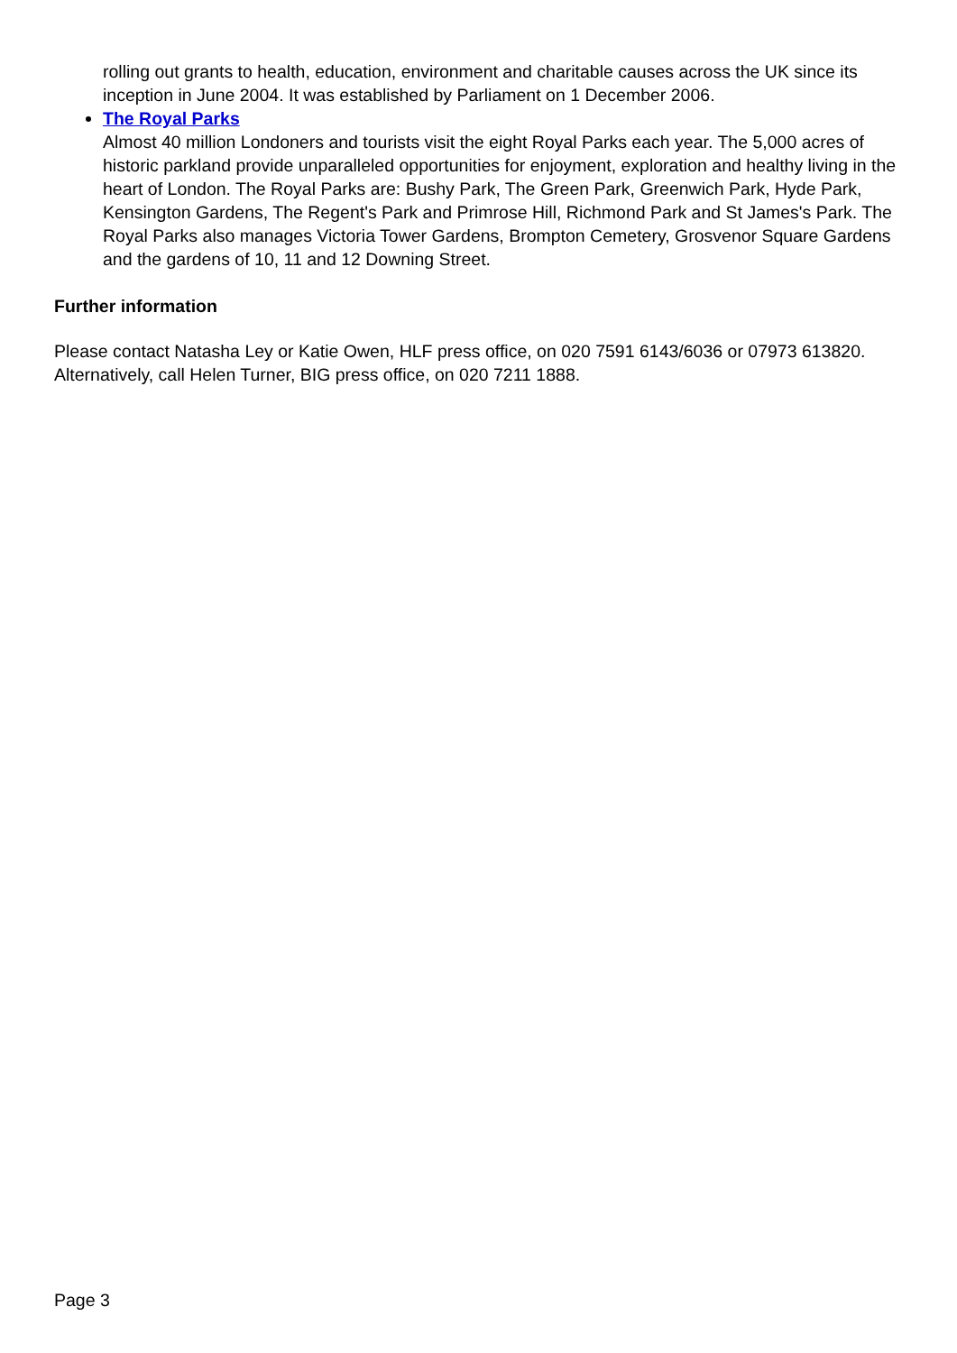rolling out grants to health, education, environment and charitable causes across the UK since its inception in June 2004. It was established by Parliament on 1 December 2006.
The Royal Parks
Almost 40 million Londoners and tourists visit the eight Royal Parks each year. The 5,000 acres of historic parkland provide unparalleled opportunities for enjoyment, exploration and healthy living in the heart of London. The Royal Parks are: Bushy Park, The Green Park, Greenwich Park, Hyde Park, Kensington Gardens, The Regent's Park and Primrose Hill, Richmond Park and St James's Park. The Royal Parks also manages Victoria Tower Gardens, Brompton Cemetery, Grosvenor Square Gardens and the gardens of 10, 11 and 12 Downing Street.
Further information
Please contact Natasha Ley or Katie Owen, HLF press office, on 020 7591 6143/6036 or 07973 613820. Alternatively, call Helen Turner, BIG press office, on 020 7211 1888.
Page 3